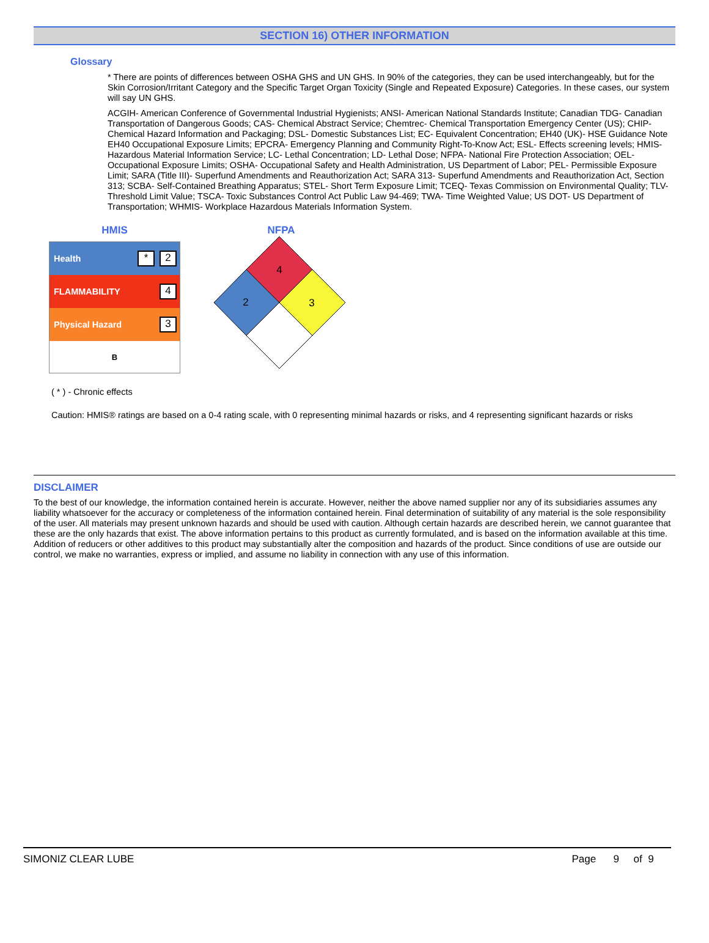SECTION 16) OTHER INFORMATION
Glossary
* There are points of differences between OSHA GHS and UN GHS. In 90% of the categories, they can be used interchangeably, but for the Skin Corrosion/Irritant Category and the Specific Target Organ Toxicity (Single and Repeated Exposure) Categories. In these cases, our system will say UN GHS.
ACGIH- American Conference of Governmental Industrial Hygienists; ANSI- American National Standards Institute; Canadian TDG- Canadian Transportation of Dangerous Goods; CAS- Chemical Abstract Service; Chemtrec- Chemical Transportation Emergency Center (US); CHIP- Chemical Hazard Information and Packaging; DSL- Domestic Substances List; EC- Equivalent Concentration; EH40 (UK)- HSE Guidance Note EH40 Occupational Exposure Limits; EPCRA- Emergency Planning and Community Right-To-Know Act; ESL- Effects screening levels; HMIS- Hazardous Material Information Service; LC- Lethal Concentration; LD- Lethal Dose; NFPA- National Fire Protection Association; OEL- Occupational Exposure Limits; OSHA- Occupational Safety and Health Administration, US Department of Labor; PEL- Permissible Exposure Limit; SARA (Title III)- Superfund Amendments and Reauthorization Act; SARA 313- Superfund Amendments and Reauthorization Act, Section 313; SCBA- Self-Contained Breathing Apparatus; STEL- Short Term Exposure Limit; TCEQ- Texas Commission on Environmental Quality; TLV- Threshold Limit Value; TSCA- Toxic Substances Control Act Public Law 94-469; TWA- Time Weighted Value; US DOT- US Department of Transportation; WHMIS- Workplace Hazardous Materials Information System.
HMIS
| Health | * 2 |
| FLAMMABILITY | 4 |
| Physical Hazard | 3 |
| B | |
NFPA
4
2
3
( * ) - Chronic effects
Caution: HMIS® ratings are based on a 0-4 rating scale, with 0 representing minimal hazards or risks, and 4 representing significant hazards or risks
DISCLAIMER
To the best of our knowledge, the information contained herein is accurate. However, neither the above named supplier nor any of its subsidiaries assumes any liability whatsoever for the accuracy or completeness of the information contained herein. Final determination of suitability of any material is the sole responsibility of the user. All materials may present unknown hazards and should be used with caution. Although certain hazards are described herein, we cannot guarantee that these are the only hazards that exist. The above information pertains to this product as currently formulated, and is based on the information available at this time. Addition of reducers or other additives to this product may substantially alter the composition and hazards of the product. Since conditions of use are outside our control, we make no warranties, express or implied, and assume no liability in connection with any use of this information.
SIMONIZ CLEAR LUBE Page 9 of 9